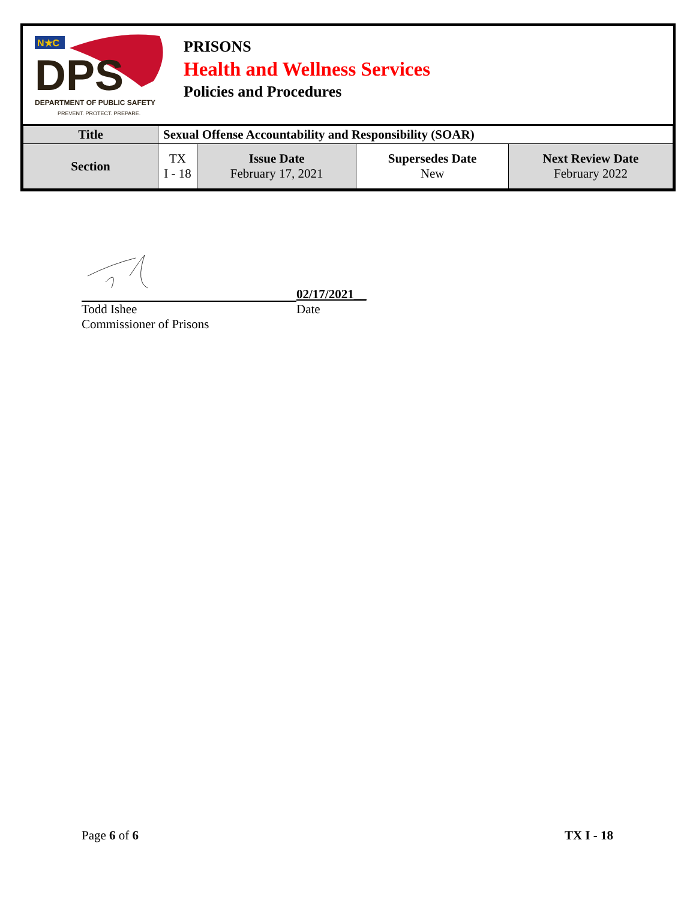N★C
DPS
DEPARTMENT OF PUBLIC SAFETY
PREVENT. PROTECT. PREPARE.
PRISONS
Health and Wellness Services
Policies and Procedures
| Title | Sexual Offense Accountability and Responsibility (SOAR) | | | |
| Section | TX I - 18 | Issue Date February 17, 2021 | Supersedes Date New | Next Review Date February 2022 |
02/17/2021__
Todd Ishee Date
Commissioner of Prisons
Page 6 of 6 TX I - 18